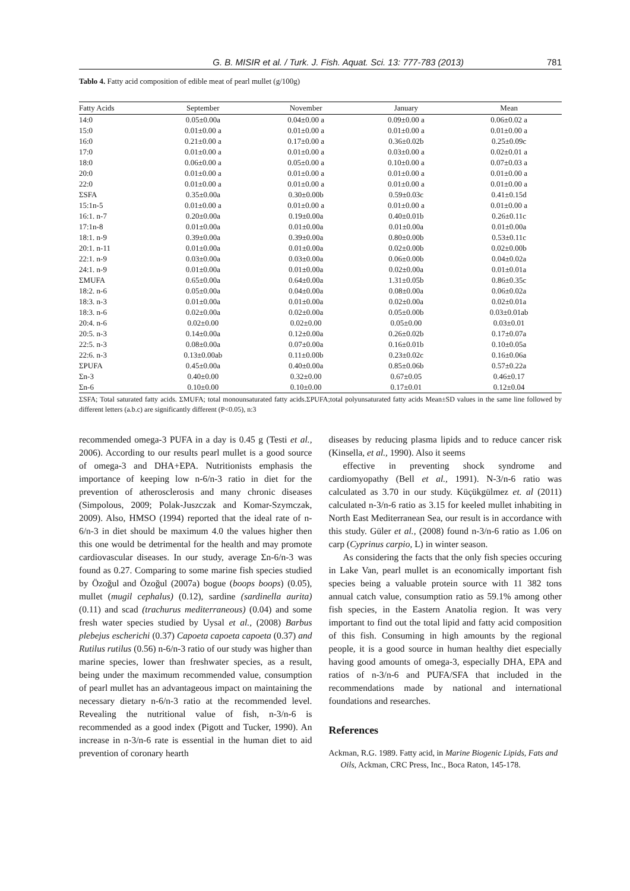G. B. MISIR et al. / Turk. J. Fish. Aquat. Sci. 13: 777-783 (2013) 781
Tablo 4. Fatty acid composition of edible meat of pearl mullet (g/100g)
| Fatty Acids | September | November | January | Mean |
| --- | --- | --- | --- | --- |
| 14:0 | 0.05±0.00a | 0.04±0.00 a | 0.09±0.00 a | 0.06±0.02 a |
| 15:0 | 0.01±0.00 a | 0.01±0.00 a | 0.01±0.00 a | 0.01±0.00 a |
| 16:0 | 0.21±0.00 a | 0.17±0.00 a | 0.36±0.02b | 0.25±0.09c |
| 17:0 | 0.01±0.00 a | 0.01±0.00 a | 0.03±0.00 a | 0.02±0.01 a |
| 18:0 | 0.06±0.00 a | 0.05±0.00 a | 0.10±0.00 a | 0.07±0.03 a |
| 20:0 | 0.01±0.00 a | 0.01±0.00 a | 0.01±0.00 a | 0.01±0.00 a |
| 22:0 | 0.01±0.00 a | 0.01±0.00 a | 0.01±0.00 a | 0.01±0.00 a |
| ΣSFA | 0.35±0.00a | 0.30±0.00b | 0.59±0.03c | 0.41±0.15d |
| 15:1n-5 | 0.01±0.00 a | 0.01±0.00 a | 0.01±0.00 a | 0.01±0.00 a |
| 16:1. n-7 | 0.20±0.00a | 0.19±0.00a | 0.40±0.01b | 0.26±0.11c |
| 17:1n-8 | 0.01±0.00a | 0.01±0.00a | 0.01±0.00a | 0.01±0.00a |
| 18:1. n-9 | 0.39±0.00a | 0.39±0.00a | 0.80±0.00b | 0.53±0.11c |
| 20:1. n-11 | 0.01±0.00a | 0.01±0.00a | 0.02±0.00b | 0.02±0.00b |
| 22:1. n-9 | 0.03±0.00a | 0.03±0.00a | 0.06±0.00b | 0.04±0.02a |
| 24:1. n-9 | 0.01±0.00a | 0.01±0.00a | 0.02±0.00a | 0.01±0.01a |
| ΣMUFA | 0.65±0.00a | 0.64±0.00a | 1.31±0.05b | 0.86±0.35c |
| 18:2. n-6 | 0.05±0.00a | 0.04±0.00a | 0.08±0.00a | 0.06±0.02a |
| 18:3. n-3 | 0.01±0.00a | 0.01±0.00a | 0.02±0.00a | 0.02±0.01a |
| 18:3. n-6 | 0.02±0.00a | 0.02±0.00a | 0.05±0.00b | 0.03±0.01ab |
| 20:4. n-6 | 0.02±0.00 | 0.02±0.00 | 0.05±0.00 | 0.03±0.01 |
| 20:5. n-3 | 0.14±0.00a | 0.12±0.00a | 0.26±0.02b | 0.17±0.07a |
| 22:5. n-3 | 0.08±0.00a | 0.07±0.00a | 0.16±0.01b | 0.10±0.05a |
| 22:6. n-3 | 0.13±0.00ab | 0.11±0.00b | 0.23±0.02c | 0.16±0.06a |
| ΣPUFA | 0.45±0.00a | 0.40±0.00a | 0.85±0.06b | 0.57±0.22a |
| Σn-3 | 0.40±0.00 | 0.32±0.00 | 0.67±0.05 | 0.46±0.17 |
| Σn-6 | 0.10±0.00 | 0.10±0.00 | 0.17±0.01 | 0.12±0.04 |
ΣSFA; Total saturated fatty acids. ΣMUFA; total monounsaturated fatty acids.ΣPUFA;total polyunsaturated fatty acids Mean±SD values in the same line followed by different letters (a.b.c) are significantly different (P<0.05), n:3
recommended omega-3 PUFA in a day is 0.45 g (Testi et al., 2006). According to our results pearl mullet is a good source of omega-3 and DHA+EPA. Nutritionists emphasis the importance of keeping low n-6/n-3 ratio in diet for the prevention of atherosclerosis and many chronic diseases (Simpolous, 2009; Polak-Juszczak and Komar-Szymczak, 2009). Also, HMSO (1994) reported that the ideal rate of n-6/n-3 in diet should be maximum 4.0 the values higher then this one would be detrimental for the health and may promote cardiovascular diseases. In our study, average Σn-6/n-3 was found as 0.27. Comparing to some marine fish species studied by Özoğul and Özoğul (2007a) bogue (boops boops) (0.05), mullet (mugil cephalus) (0.12), sardine (sardinella aurita) (0.11) and scad (trachurus mediterraneous) (0.04) and some fresh water species studied by Uysal et al., (2008) Barbus plebejus escherichi (0.37) Capoeta capoeta capoeta (0.37) and Rutilus rutilus (0.56) n-6/n-3 ratio of our study was higher than marine species, lower than freshwater species, as a result, being under the maximum recommended value, consumption of pearl mullet has an advantageous impact on maintaining the necessary dietary n-6/n-3 ratio at the recommended level. Revealing the nutritional value of fish, n-3/n-6 is recommended as a good index (Pigott and Tucker, 1990). An increase in n-3/n-6 rate is essential in the human diet to aid prevention of coronary hearth
diseases by reducing plasma lipids and to reduce cancer risk (Kinsella, et al., 1990). Also it seems
effective in preventing shock syndrome and cardiomyopathy (Bell et al., 1991). N-3/n-6 ratio was calculated as 3.70 in our study. Küçükgülmez et. al (2011) calculated n-3/n-6 ratio as 3.15 for keeled mullet inhabiting in North East Mediterranean Sea, our result is in accordance with this study. Güler et al., (2008) found n-3/n-6 ratio as 1.06 on carp (Cyprinus carpio, L) in winter season.
As considering the facts that the only fish species occuring in Lake Van, pearl mullet is an economically important fish species being a valuable protein source with 11 382 tons annual catch value, consumption ratio as 59.1% among other fish species, in the Eastern Anatolia region. It was very important to find out the total lipid and fatty acid composition of this fish. Consuming in high amounts by the regional people, it is a good source in human healthy diet especially having good amounts of omega-3, especially DHA, EPA and ratios of n-3/n-6 and PUFA/SFA that included in the recommendations made by national and international foundations and researches.
References
Ackman, R.G. 1989. Fatty acid, in Marine Biogenic Lipids, Fats and Oils, Ackman, CRC Press, Inc., Boca Raton, 145-178.